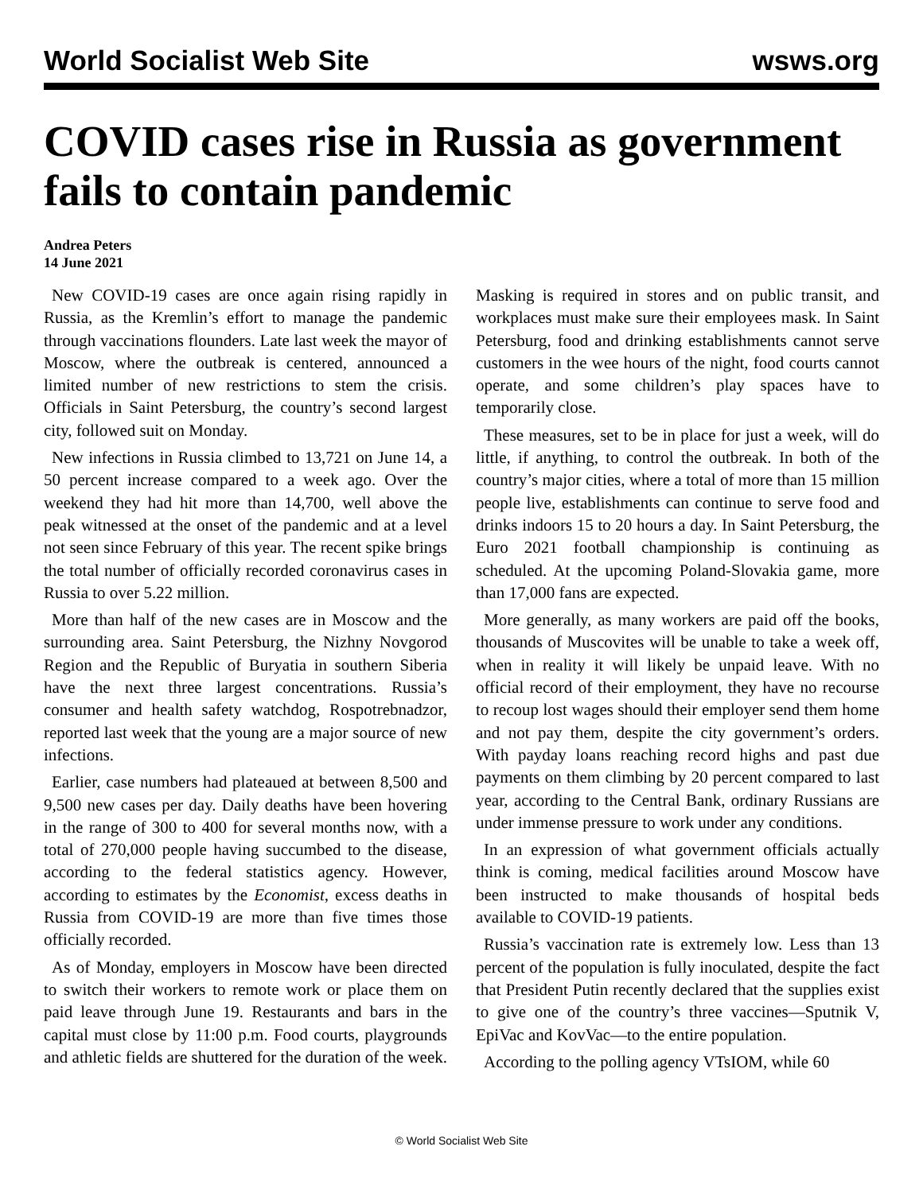World Socialist Web Site wsws.org
COVID cases rise in Russia as government fails to contain pandemic
Andrea Peters
14 June 2021
New COVID-19 cases are once again rising rapidly in Russia, as the Kremlin’s effort to manage the pandemic through vaccinations flounders. Late last week the mayor of Moscow, where the outbreak is centered, announced a limited number of new restrictions to stem the crisis. Officials in Saint Petersburg, the country’s second largest city, followed suit on Monday.
New infections in Russia climbed to 13,721 on June 14, a 50 percent increase compared to a week ago. Over the weekend they had hit more than 14,700, well above the peak witnessed at the onset of the pandemic and at a level not seen since February of this year. The recent spike brings the total number of officially recorded coronavirus cases in Russia to over 5.22 million.
More than half of the new cases are in Moscow and the surrounding area. Saint Petersburg, the Nizhny Novgorod Region and the Republic of Buryatia in southern Siberia have the next three largest concentrations. Russia’s consumer and health safety watchdog, Rospotrebnadzor, reported last week that the young are a major source of new infections.
Earlier, case numbers had plateaued at between 8,500 and 9,500 new cases per day. Daily deaths have been hovering in the range of 300 to 400 for several months now, with a total of 270,000 people having succumbed to the disease, according to the federal statistics agency. However, according to estimates by the Economist, excess deaths in Russia from COVID-19 are more than five times those officially recorded.
As of Monday, employers in Moscow have been directed to switch their workers to remote work or place them on paid leave through June 19. Restaurants and bars in the capital must close by 11:00 p.m. Food courts, playgrounds and athletic fields are shuttered for the duration of the week. Masking is required in stores and on public transit, and workplaces must make sure their employees mask. In Saint Petersburg, food and drinking establishments cannot serve customers in the wee hours of the night, food courts cannot operate, and some children’s play spaces have to temporarily close.
These measures, set to be in place for just a week, will do little, if anything, to control the outbreak. In both of the country’s major cities, where a total of more than 15 million people live, establishments can continue to serve food and drinks indoors 15 to 20 hours a day. In Saint Petersburg, the Euro 2021 football championship is continuing as scheduled. At the upcoming Poland-Slovakia game, more than 17,000 fans are expected.
More generally, as many workers are paid off the books, thousands of Muscovites will be unable to take a week off, when in reality it will likely be unpaid leave. With no official record of their employment, they have no recourse to recoup lost wages should their employer send them home and not pay them, despite the city government’s orders. With payday loans reaching record highs and past due payments on them climbing by 20 percent compared to last year, according to the Central Bank, ordinary Russians are under immense pressure to work under any conditions.
In an expression of what government officials actually think is coming, medical facilities around Moscow have been instructed to make thousands of hospital beds available to COVID-19 patients.
Russia’s vaccination rate is extremely low. Less than 13 percent of the population is fully inoculated, despite the fact that President Putin recently declared that the supplies exist to give one of the country’s three vaccines—Sputnik V, EpiVac and KovVac—to the entire population.
According to the polling agency VTsIOM, while 60
© World Socialist Web Site